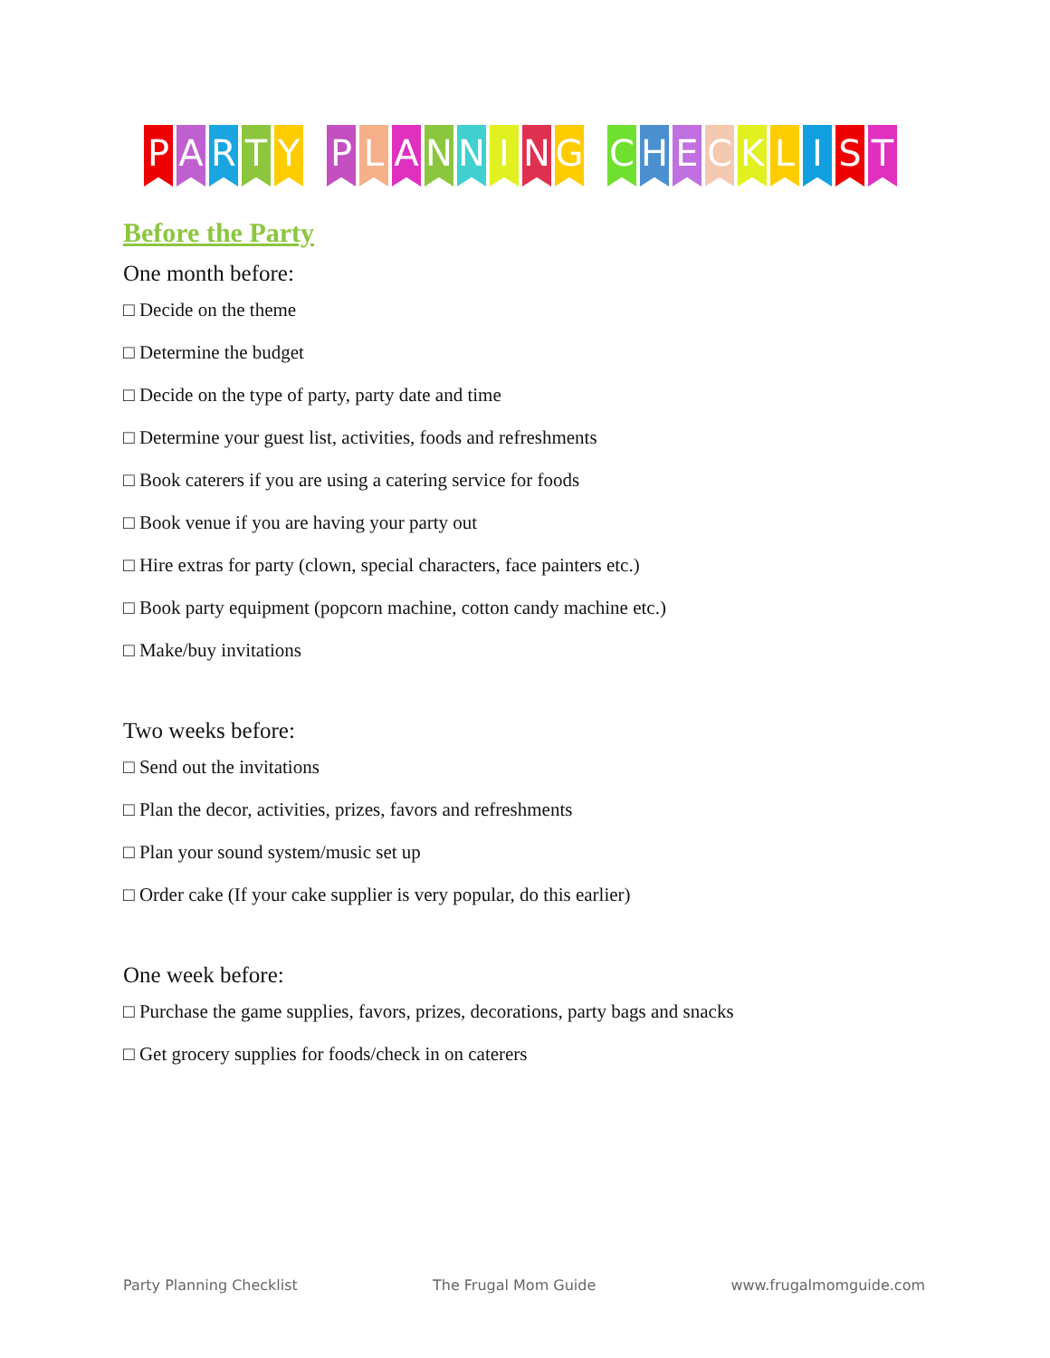P A R T Y P L A N N I N G C H E C K L I S T
Before the Party
One month before:
□ Decide on the theme
□ Determine the budget
□ Decide on the type of party, party date and time
□ Determine your guest list, activities, foods and refreshments
□ Book caterers if you are using a catering service for foods
□ Book venue if you are having your party out
□ Hire extras for party (clown, special characters, face painters etc.)
□ Book party equipment (popcorn machine, cotton candy machine etc.)
□ Make/buy invitations
Two weeks before:
□ Send out the invitations
□ Plan the decor, activities, prizes, favors and refreshments
□ Plan your sound system/music set up
□ Order cake (If your cake supplier is very popular, do this earlier)
One week before:
□ Purchase the game supplies, favors, prizes, decorations, party bags and snacks
□ Get grocery supplies for foods/check in on caterers
Party Planning Checklist The Frugal Mom Guide www.frugalmomguide.com